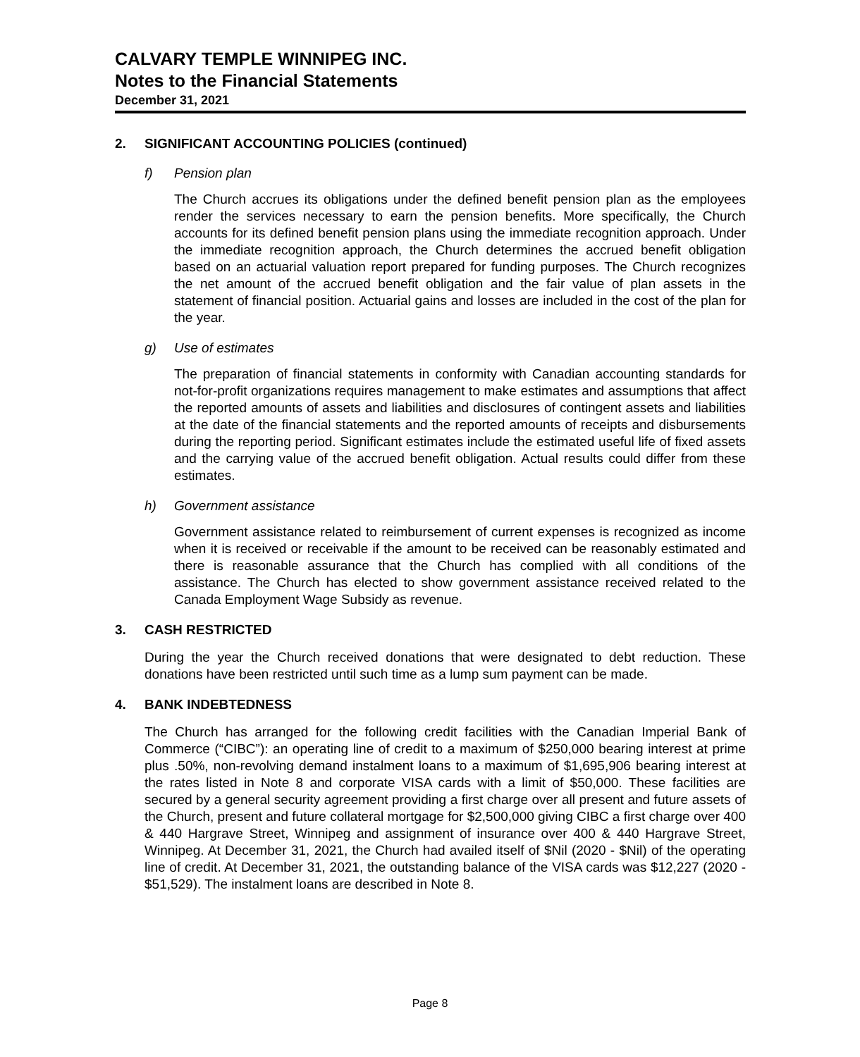CALVARY TEMPLE WINNIPEG INC.
Notes to the Financial Statements
December 31, 2021
2. SIGNIFICANT ACCOUNTING POLICIES (continued)
f) Pension plan
The Church accrues its obligations under the defined benefit pension plan as the employees render the services necessary to earn the pension benefits. More specifically, the Church accounts for its defined benefit pension plans using the immediate recognition approach. Under the immediate recognition approach, the Church determines the accrued benefit obligation based on an actuarial valuation report prepared for funding purposes. The Church recognizes the net amount of the accrued benefit obligation and the fair value of plan assets in the statement of financial position. Actuarial gains and losses are included in the cost of the plan for the year.
g) Use of estimates
The preparation of financial statements in conformity with Canadian accounting standards for not-for-profit organizations requires management to make estimates and assumptions that affect the reported amounts of assets and liabilities and disclosures of contingent assets and liabilities at the date of the financial statements and the reported amounts of receipts and disbursements during the reporting period. Significant estimates include the estimated useful life of fixed assets and the carrying value of the accrued benefit obligation. Actual results could differ from these estimates.
h) Government assistance
Government assistance related to reimbursement of current expenses is recognized as income when it is received or receivable if the amount to be received can be reasonably estimated and there is reasonable assurance that the Church has complied with all conditions of the assistance. The Church has elected to show government assistance received related to the Canada Employment Wage Subsidy as revenue.
3. CASH RESTRICTED
During the year the Church received donations that were designated to debt reduction. These donations have been restricted until such time as a lump sum payment can be made.
4. BANK INDEBTEDNESS
The Church has arranged for the following credit facilities with the Canadian Imperial Bank of Commerce (“CIBC”): an operating line of credit to a maximum of $250,000 bearing interest at prime plus .50%, non-revolving demand instalment loans to a maximum of $1,695,906 bearing interest at the rates listed in Note 8 and corporate VISA cards with a limit of $50,000. These facilities are secured by a general security agreement providing a first charge over all present and future assets of the Church, present and future collateral mortgage for $2,500,000 giving CIBC a first charge over 400 & 440 Hargrave Street, Winnipeg and assignment of insurance over 400 & 440 Hargrave Street, Winnipeg. At December 31, 2021, the Church had availed itself of $Nil (2020 - $Nil) of the operating line of credit. At December 31, 2021, the outstanding balance of the VISA cards was $12,227 (2020 - $51,529). The instalment loans are described in Note 8.
Page 8